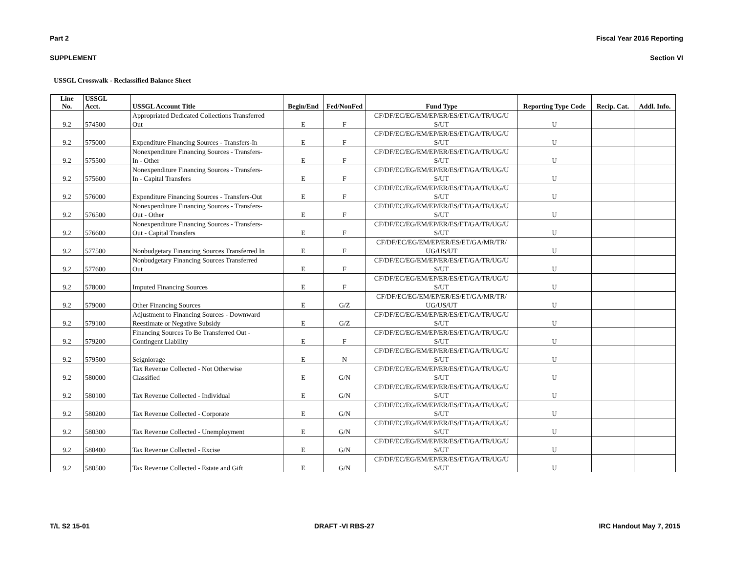Part 2 Fiscal Year 2016 Reporting
SUPPLEMENT Section VI
USSGL Crosswalk - Reclassified Balance Sheet
| Line No. | USSGL Acct. | USSGL Account Title | Begin/End | Fed/NonFed | Fund Type | Reporting Type Code | Recip. Cat. | Addl. Info. |
| --- | --- | --- | --- | --- | --- | --- | --- | --- |
| | | Appropriated Dedicated Collections Transferred | | | CF/DF/EC/EG/EM/EP/ER/ES/ET/GA/TR/UG/U | | | |
| 9.2 | 574500 | Out | E | F | S/UT | U | | |
| | | | | | CF/DF/EC/EG/EM/EP/ER/ES/ET/GA/TR/UG/U | | | |
| 9.2 | 575000 | Expenditure Financing Sources - Transfers-In | E | F | S/UT | U | | |
| | | Nonexpenditure Financing Sources - Transfers- | | | CF/DF/EC/EG/EM/EP/ER/ES/ET/GA/TR/UG/U | | | |
| 9.2 | 575500 | In - Other | E | F | S/UT | U | | |
| | | Nonexpenditure Financing Sources - Transfers- | | | CF/DF/EC/EG/EM/EP/ER/ES/ET/GA/TR/UG/U | | | |
| 9.2 | 575600 | In - Capital Transfers | E | F | S/UT | U | | |
| | | | | | CF/DF/EC/EG/EM/EP/ER/ES/ET/GA/TR/UG/U | | | |
| 9.2 | 576000 | Expenditure Financing Sources - Transfers-Out | E | F | S/UT | U | | |
| | | Nonexpenditure Financing Sources - Transfers- | | | CF/DF/EC/EG/EM/EP/ER/ES/ET/GA/TR/UG/U | | | |
| 9.2 | 576500 | Out - Other | E | F | S/UT | U | | |
| | | Nonexpenditure Financing Sources - Transfers- | | | CF/DF/EC/EG/EM/EP/ER/ES/ET/GA/TR/UG/U | | | |
| 9.2 | 576600 | Out - Capital Transfers | E | F | S/UT | U | | |
| | | | | | CF/DF/EC/EG/EM/EP/ER/ES/ET/GA/MR/TR/ | | | |
| 9.2 | 577500 | Nonbudgetary Financing Sources Transferred In | E | F | UG/US/UT | U | | |
| | | Nonbudgetary Financing Sources Transferred | | | CF/DF/EC/EG/EM/EP/ER/ES/ET/GA/TR/UG/U | | | |
| 9.2 | 577600 | Out | E | F | S/UT | U | | |
| | | | | | CF/DF/EC/EG/EM/EP/ER/ES/ET/GA/TR/UG/U | | | |
| 9.2 | 578000 | Imputed Financing Sources | E | F | S/UT | U | | |
| | | | | | CF/DF/EC/EG/EM/EP/ER/ES/ET/GA/MR/TR/ | | | |
| 9.2 | 579000 | Other Financing Sources | E | G/Z | UG/US/UT | U | | |
| | | Adjustment to Financing Sources - Downward | | | CF/DF/EC/EG/EM/EP/ER/ES/ET/GA/TR/UG/U | | | |
| 9.2 | 579100 | Reestimate or Negative Subsidy | E | G/Z | S/UT | U | | |
| | | Financing Sources To Be Transferred Out - | | | CF/DF/EC/EG/EM/EP/ER/ES/ET/GA/TR/UG/U | | | |
| 9.2 | 579200 | Contingent Liability | E | F | S/UT | U | | |
| | | | | | CF/DF/EC/EG/EM/EP/ER/ES/ET/GA/TR/UG/U | | | |
| 9.2 | 579500 | Seigniorage | E | N | S/UT | U | | |
| | | Tax Revenue Collected - Not Otherwise | | | CF/DF/EC/EG/EM/EP/ER/ES/ET/GA/TR/UG/U | | | |
| 9.2 | 580000 | Classified | E | G/N | S/UT | U | | |
| | | | | | CF/DF/EC/EG/EM/EP/ER/ES/ET/GA/TR/UG/U | | | |
| 9.2 | 580100 | Tax Revenue Collected - Individual | E | G/N | S/UT | U | | |
| | | | | | CF/DF/EC/EG/EM/EP/ER/ES/ET/GA/TR/UG/U | | | |
| 9.2 | 580200 | Tax Revenue Collected - Corporate | E | G/N | S/UT | U | | |
| | | | | | CF/DF/EC/EG/EM/EP/ER/ES/ET/GA/TR/UG/U | | | |
| 9.2 | 580300 | Tax Revenue Collected - Unemployment | E | G/N | S/UT | U | | |
| | | | | | CF/DF/EC/EG/EM/EP/ER/ES/ET/GA/TR/UG/U | | | |
| 9.2 | 580400 | Tax Revenue Collected - Excise | E | G/N | S/UT | U | | |
| | | | | | CF/DF/EC/EG/EM/EP/ER/ES/ET/GA/TR/UG/U | | | |
| 9.2 | 580500 | Tax Revenue Collected - Estate and Gift | E | G/N | S/UT | U | | |
T/L S2 15-01 DRAFT -VI RBS-27 IRC Handout May 7, 2015